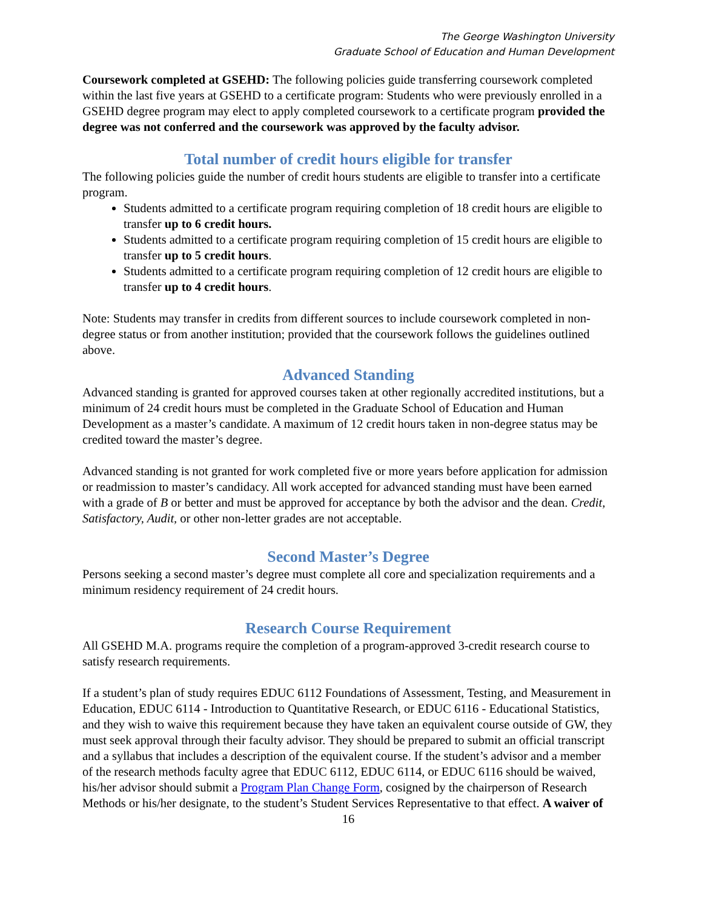The George Washington University
Graduate School of Education and Human Development
Coursework completed at GSEHD: The following policies guide transferring coursework completed within the last five years at GSEHD to a certificate program: Students who were previously enrolled in a GSEHD degree program may elect to apply completed coursework to a certificate program provided the degree was not conferred and the coursework was approved by the faculty advisor.
Total number of credit hours eligible for transfer
The following policies guide the number of credit hours students are eligible to transfer into a certificate program.
Students admitted to a certificate program requiring completion of 18 credit hours are eligible to transfer up to 6 credit hours.
Students admitted to a certificate program requiring completion of 15 credit hours are eligible to transfer up to 5 credit hours.
Students admitted to a certificate program requiring completion of 12 credit hours are eligible to transfer up to 4 credit hours.
Note: Students may transfer in credits from different sources to include coursework completed in non-degree status or from another institution; provided that the coursework follows the guidelines outlined above.
Advanced Standing
Advanced standing is granted for approved courses taken at other regionally accredited institutions, but a minimum of 24 credit hours must be completed in the Graduate School of Education and Human Development as a master’s candidate. A maximum of 12 credit hours taken in non-degree status may be credited toward the master’s degree.
Advanced standing is not granted for work completed five or more years before application for admission or readmission to master’s candidacy. All work accepted for advanced standing must have been earned with a grade of B or better and must be approved for acceptance by both the advisor and the dean. Credit, Satisfactory, Audit, or other non-letter grades are not acceptable.
Second Master’s Degree
Persons seeking a second master’s degree must complete all core and specialization requirements and a minimum residency requirement of 24 credit hours.
Research Course Requirement
All GSEHD M.A. programs require the completion of a program-approved 3-credit research course to satisfy research requirements.
If a student’s plan of study requires EDUC 6112 Foundations of Assessment, Testing, and Measurement in Education, EDUC 6114 - Introduction to Quantitative Research, or EDUC 6116 - Educational Statistics, and they wish to waive this requirement because they have taken an equivalent course outside of GW, they must seek approval through their faculty advisor. They should be prepared to submit an official transcript and a syllabus that includes a description of the equivalent course. If the student’s advisor and a member of the research methods faculty agree that EDUC 6112, EDUC 6114, or EDUC 6116 should be waived, his/her advisor should submit a Program Plan Change Form, cosigned by the chairperson of Research Methods or his/her designate, to the student’s Student Services Representative to that effect. A waiver of
16